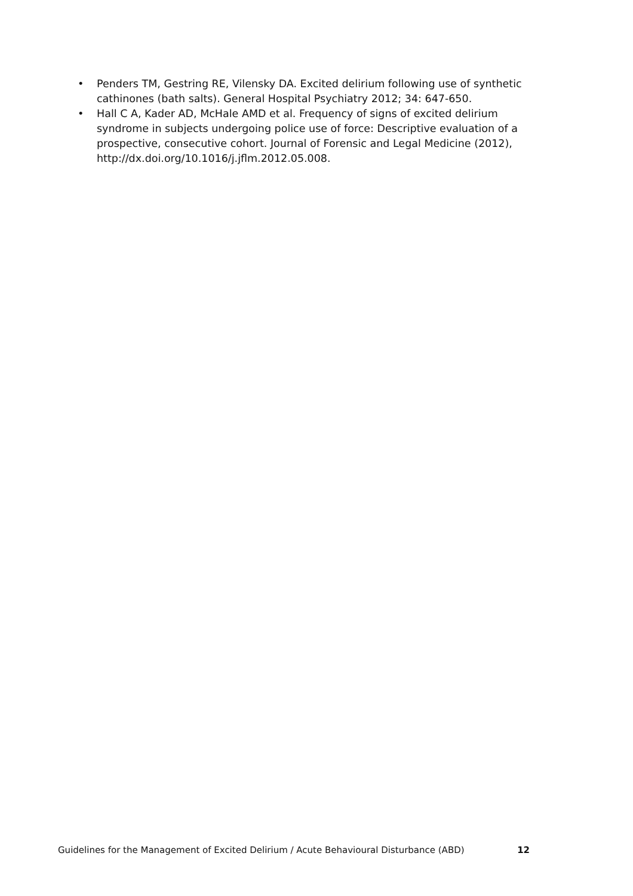• Penders TM, Gestring RE, Vilensky DA. Excited delirium following use of synthetic cathinones (bath salts). General Hospital Psychiatry 2012; 34: 647-650.
• Hall C A, Kader AD, McHale AMD et al. Frequency of signs of excited delirium syndrome in subjects undergoing police use of force: Descriptive evaluation of a prospective, consecutive cohort. Journal of Forensic and Legal Medicine (2012), http://dx.doi.org/10.1016/j.jflm.2012.05.008.
Guidelines for the Management of Excited Delirium / Acute Behavioural Disturbance (ABD) 12